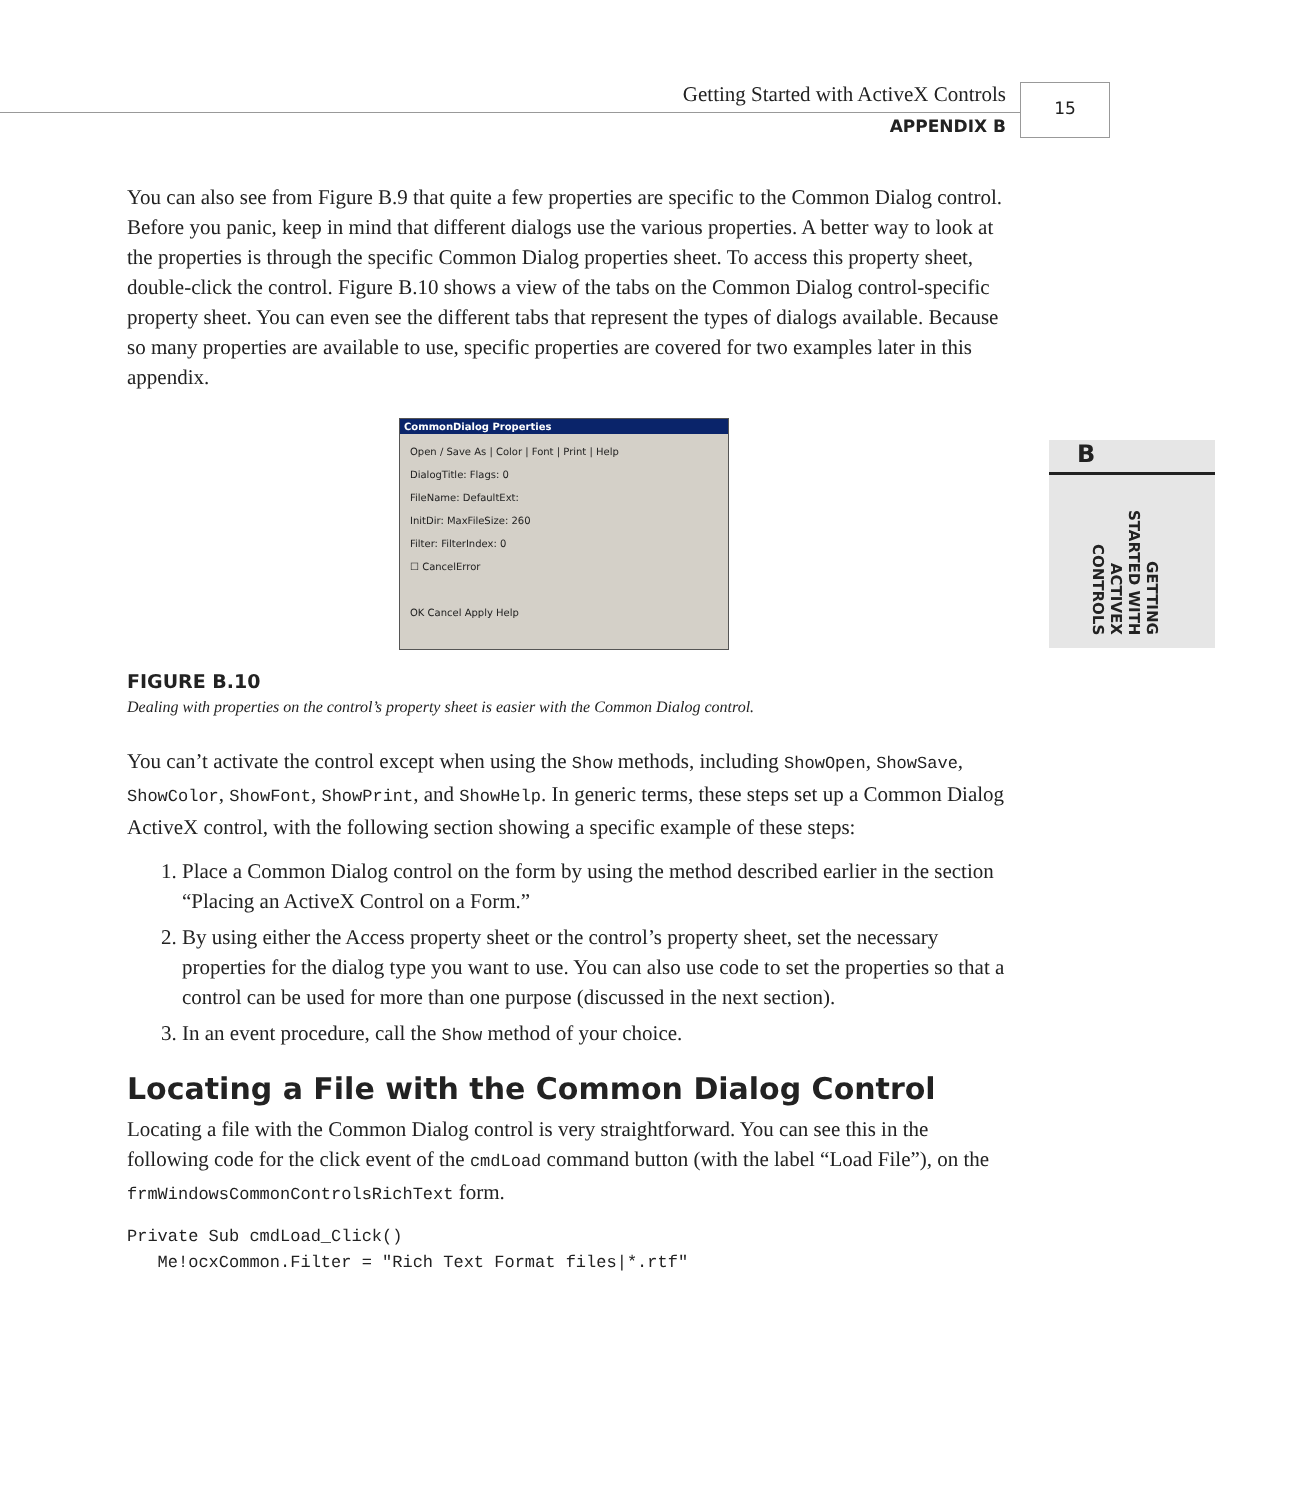Getting Started with ActiveX Controls
APPENDIX B
15
B
GETTING STARTED WITH ACTIVEX CONTROLS
You can also see from Figure B.9 that quite a few properties are specific to the Common Dialog control. Before you panic, keep in mind that different dialogs use the various properties. A better way to look at the properties is through the specific Common Dialog properties sheet. To access this property sheet, double-click the control. Figure B.10 shows a view of the tabs on the Common Dialog control-specific property sheet. You can even see the different tabs that represent the types of dialogs available. Because so many properties are available to use, specific properties are covered for two examples later in this appendix.
CommonDialog Properties
Open / Save As | Color | Font | Print | Help
DialogTitle: Flags: 0
FileName: DefaultExt:
InitDir: MaxFileSize: 260
Filter: FilterIndex: 0
☐ CancelError
OK Cancel Apply Help
FIGURE B.10
Dealing with properties on the control’s property sheet is easier with the Common Dialog control.
You can’t activate the control except when using the Show methods, including ShowOpen, ShowSave, ShowColor, ShowFont, ShowPrint, and ShowHelp. In generic terms, these steps set up a Common Dialog ActiveX control, with the following section showing a specific example of these steps:
1. Place a Common Dialog control on the form by using the method described earlier in the section “Placing an ActiveX Control on a Form.”
2. By using either the Access property sheet or the control’s property sheet, set the necessary properties for the dialog type you want to use. You can also use code to set the properties so that a control can be used for more than one purpose (discussed in the next section).
3. In an event procedure, call the Show method of your choice.
Locating a File with the Common Dialog Control
Locating a file with the Common Dialog control is very straightforward. You can see this in the following code for the click event of the cmdLoad command button (with the label “Load File”), on the frmWindowsCommonControlsRichText form.
Private Sub cmdLoad_Click()
   Me!ocxCommon.Filter = "Rich Text Format files|*.rtf"